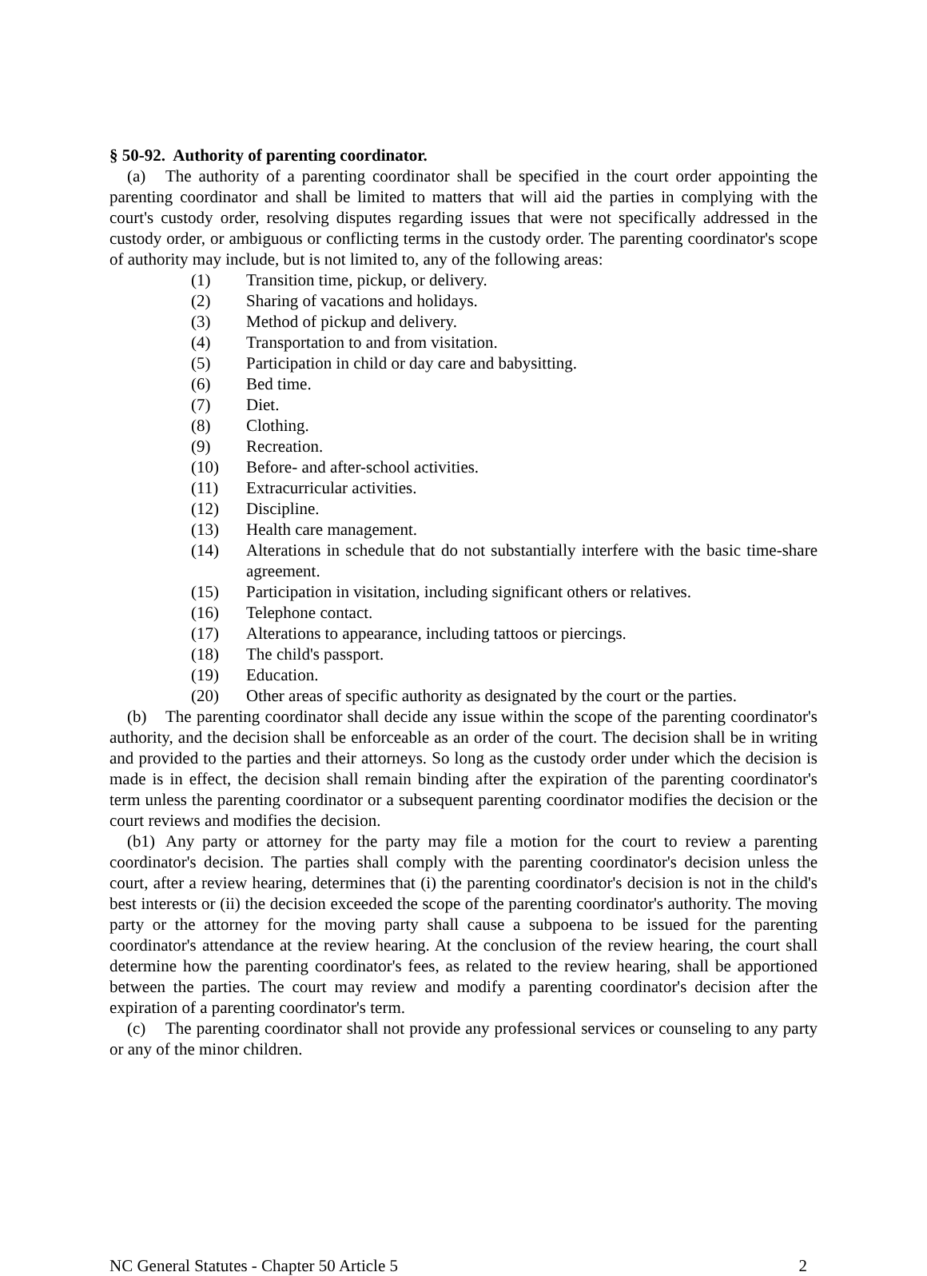§ 50-92. Authority of parenting coordinator.
(a) The authority of a parenting coordinator shall be specified in the court order appointing the parenting coordinator and shall be limited to matters that will aid the parties in complying with the court's custody order, resolving disputes regarding issues that were not specifically addressed in the custody order, or ambiguous or conflicting terms in the custody order. The parenting coordinator's scope of authority may include, but is not limited to, any of the following areas:
(1) Transition time, pickup, or delivery.
(2) Sharing of vacations and holidays.
(3) Method of pickup and delivery.
(4) Transportation to and from visitation.
(5) Participation in child or day care and babysitting.
(6) Bed time.
(7) Diet.
(8) Clothing.
(9) Recreation.
(10) Before- and after-school activities.
(11) Extracurricular activities.
(12) Discipline.
(13) Health care management.
(14) Alterations in schedule that do not substantially interfere with the basic time-share agreement.
(15) Participation in visitation, including significant others or relatives.
(16) Telephone contact.
(17) Alterations to appearance, including tattoos or piercings.
(18) The child's passport.
(19) Education.
(20) Other areas of specific authority as designated by the court or the parties.
(b) The parenting coordinator shall decide any issue within the scope of the parenting coordinator's authority, and the decision shall be enforceable as an order of the court. The decision shall be in writing and provided to the parties and their attorneys. So long as the custody order under which the decision is made is in effect, the decision shall remain binding after the expiration of the parenting coordinator's term unless the parenting coordinator or a subsequent parenting coordinator modifies the decision or the court reviews and modifies the decision.
(b1) Any party or attorney for the party may file a motion for the court to review a parenting coordinator's decision. The parties shall comply with the parenting coordinator's decision unless the court, after a review hearing, determines that (i) the parenting coordinator's decision is not in the child's best interests or (ii) the decision exceeded the scope of the parenting coordinator's authority. The moving party or the attorney for the moving party shall cause a subpoena to be issued for the parenting coordinator's attendance at the review hearing. At the conclusion of the review hearing, the court shall determine how the parenting coordinator's fees, as related to the review hearing, shall be apportioned between the parties. The court may review and modify a parenting coordinator's decision after the expiration of a parenting coordinator's term.
(c) The parenting coordinator shall not provide any professional services or counseling to any party or any of the minor children.
NC General Statutes - Chapter 50 Article 5 2